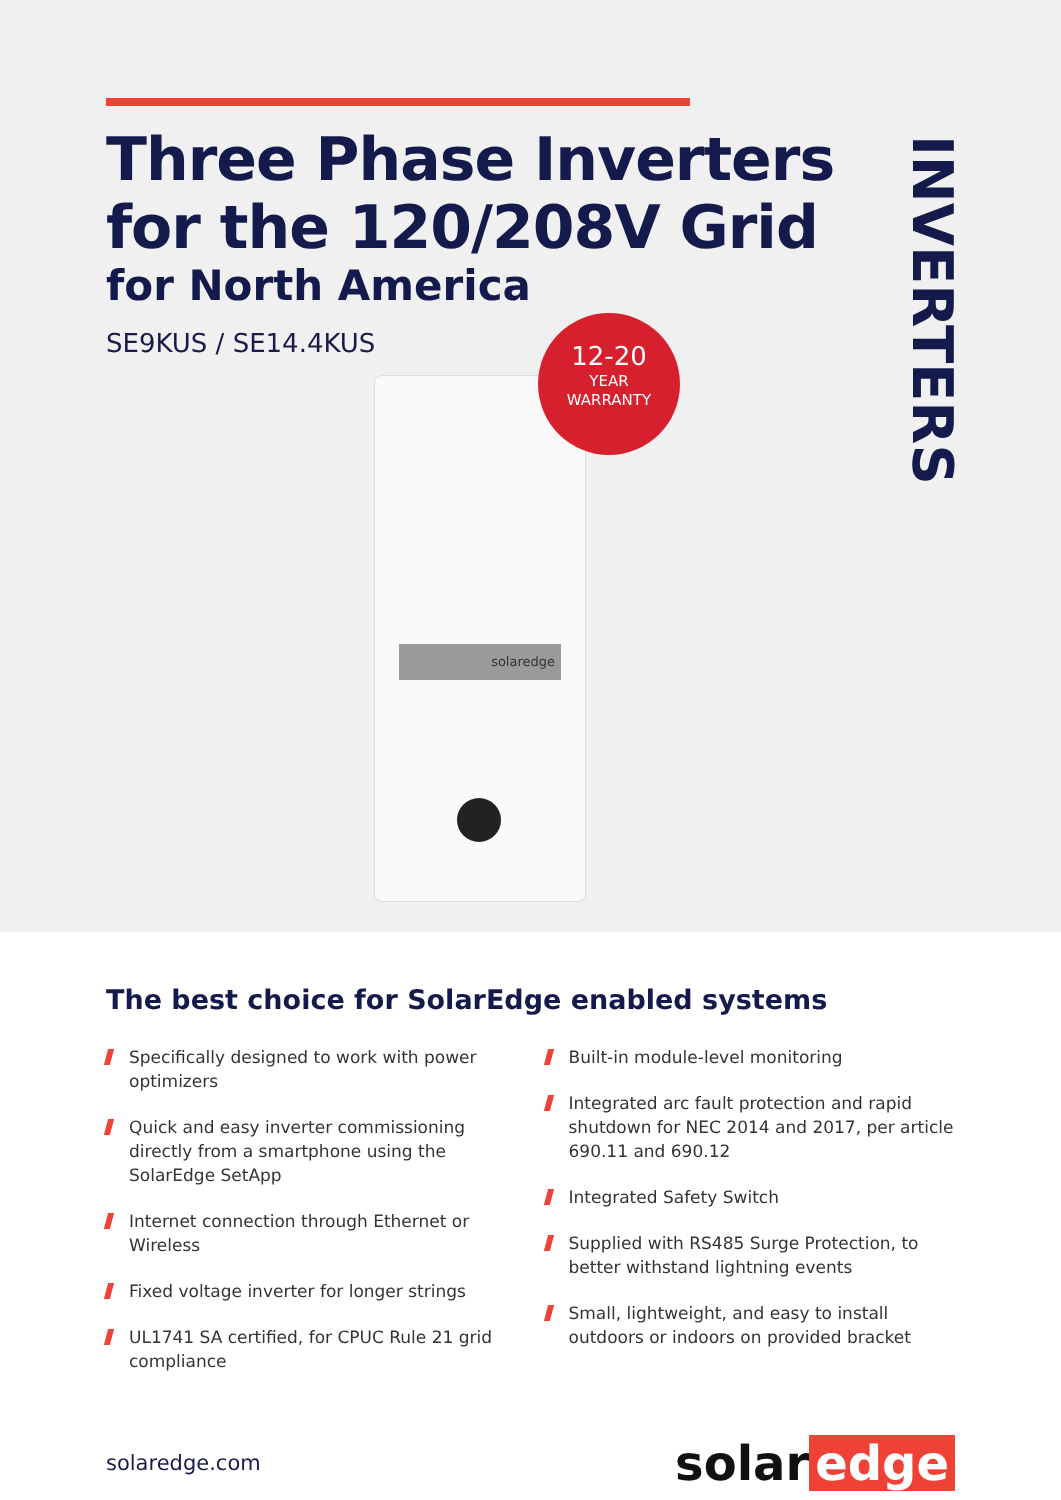Three Phase Inverters
for the 120/208V Grid
for North America
SE9KUS / SE14.4KUS
INVERTERS
solaredge
12-20
YEAR
WARRANTY
The best choice for SolarEdge enabled systems
Specifically designed to work with power optimizers
Quick and easy inverter commissioning directly from a smartphone using the SolarEdge SetApp
Internet connection through Ethernet or Wireless
Fixed voltage inverter for longer strings
UL1741 SA certified, for CPUC Rule 21 grid compliance
Built-in module-level monitoring
Integrated arc fault protection and rapid shutdown for NEC 2014 and 2017, per article 690.11 and 690.12
Integrated Safety Switch
Supplied with RS485 Surge Protection, to better withstand lightning events
Small, lightweight, and easy to install outdoors or indoors on provided bracket
solaredge.com
solar edge